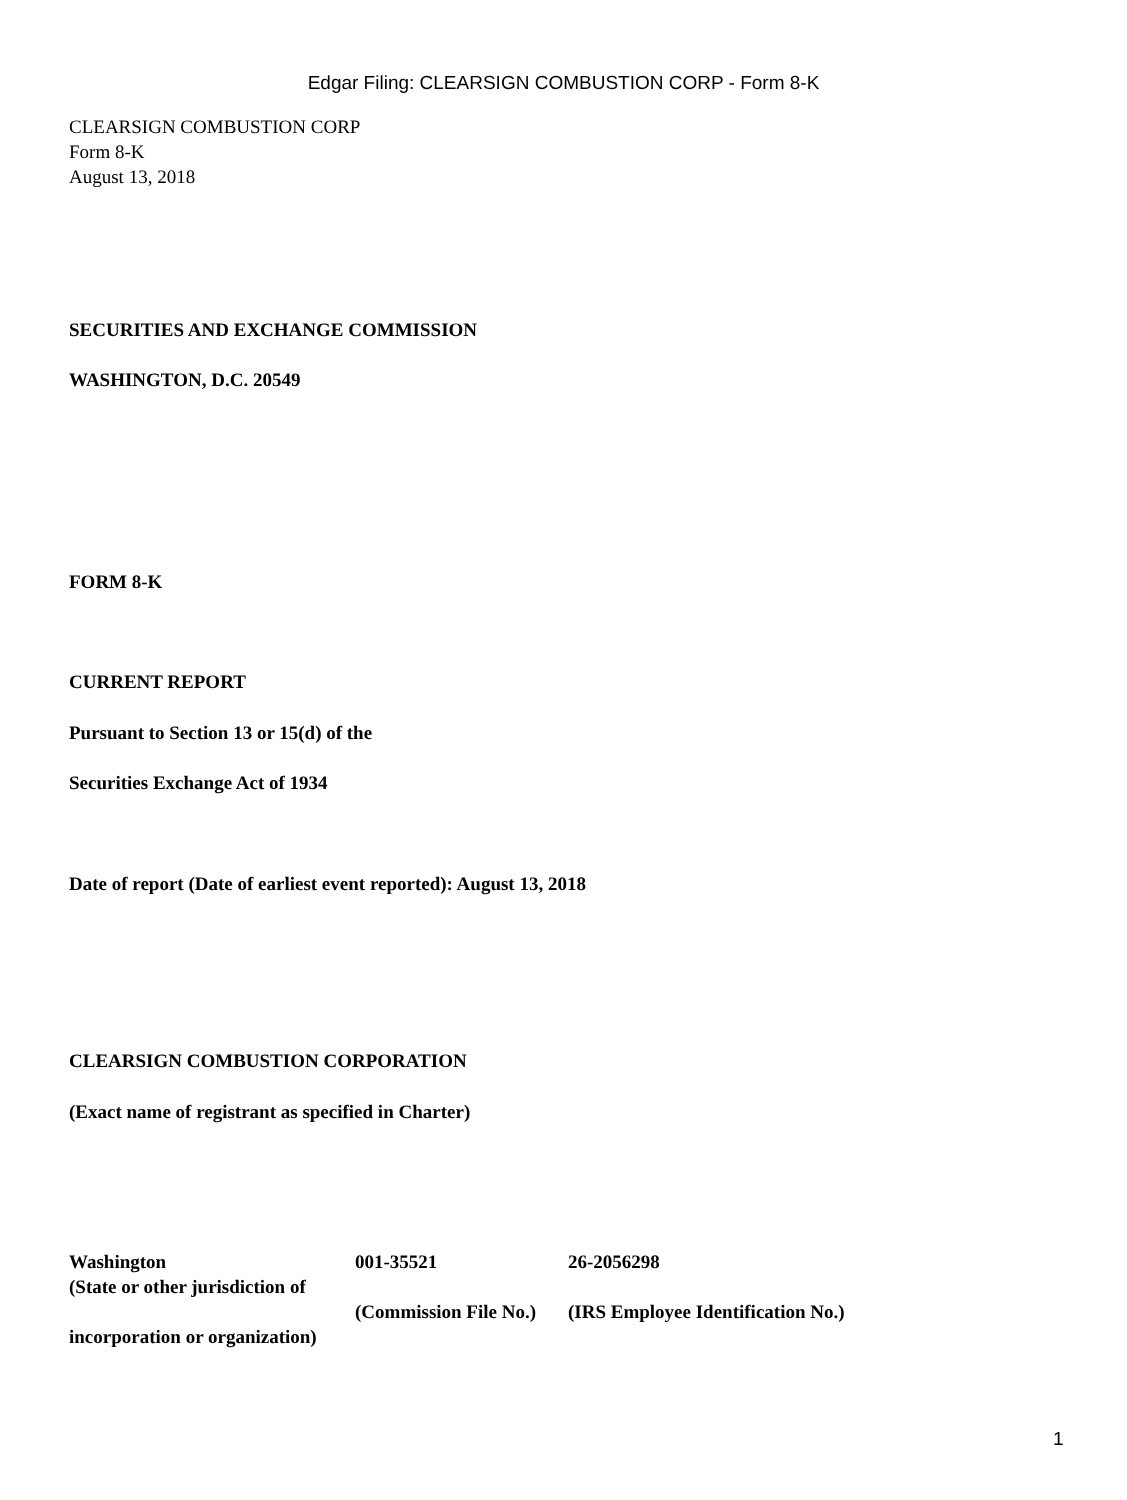Edgar Filing: CLEARSIGN COMBUSTION CORP - Form 8-K
CLEARSIGN COMBUSTION CORP
Form 8-K
August 13, 2018
SECURITIES AND EXCHANGE COMMISSION
WASHINGTON, D.C. 20549
FORM 8-K
CURRENT REPORT
Pursuant to Section 13 or 15(d) of the
Securities Exchange Act of 1934
Date of report (Date of earliest event reported): August 13, 2018
CLEARSIGN COMBUSTION CORPORATION
(Exact name of registrant as specified in Charter)
| Washington (State or other jurisdiction of incorporation or organization) | 001-35521 (Commission File No.) | 26-2056298 (IRS Employee Identification No.) |
1